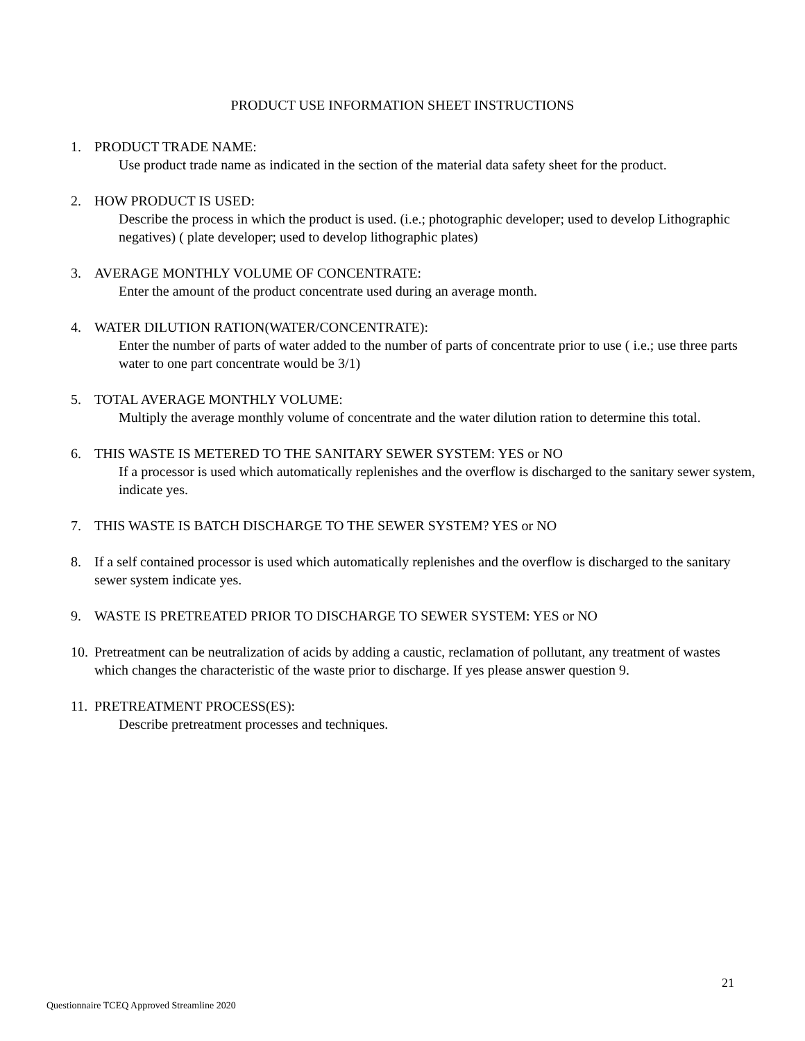PRODUCT USE INFORMATION SHEET INSTRUCTIONS
1. PRODUCT TRADE NAME:
Use product trade name as indicated in the section of the material data safety sheet for the product.
2. HOW PRODUCT IS USED:
Describe the process in which the product is used. (i.e.; photographic developer; used to develop Lithographic negatives) ( plate developer; used to develop lithographic plates)
3. AVERAGE MONTHLY VOLUME OF CONCENTRATE:
Enter the amount of the product concentrate used during an average month.
4. WATER DILUTION RATION(WATER/CONCENTRATE):
Enter the number of parts of water added to the number of parts of concentrate prior to use ( i.e.; use three parts water to one part concentrate would be 3/1)
5. TOTAL AVERAGE MONTHLY VOLUME:
Multiply the average monthly volume of concentrate and the water dilution ration to determine this total.
6. THIS WASTE IS METERED TO THE SANITARY SEWER SYSTEM: YES or NO
If a processor is used which automatically replenishes and the overflow is discharged to the sanitary sewer system, indicate yes.
7. THIS WASTE IS BATCH DISCHARGE TO THE SEWER SYSTEM? YES or NO
8. If a self contained processor is used which automatically replenishes and the overflow is discharged to the sanitary sewer system indicate yes.
9. WASTE IS PRETREATED PRIOR TO DISCHARGE TO SEWER SYSTEM: YES or NO
10.
Pretreatment can be neutralization of acids by adding a caustic, reclamation of pollutant, any treatment of wastes which changes the characteristic of the waste prior to discharge. If yes please answer question 9.
11.
PRETREATMENT PROCESS(ES):
Describe pretreatment processes and techniques.
21
Questionnaire TCEQ Approved Streamline 2020